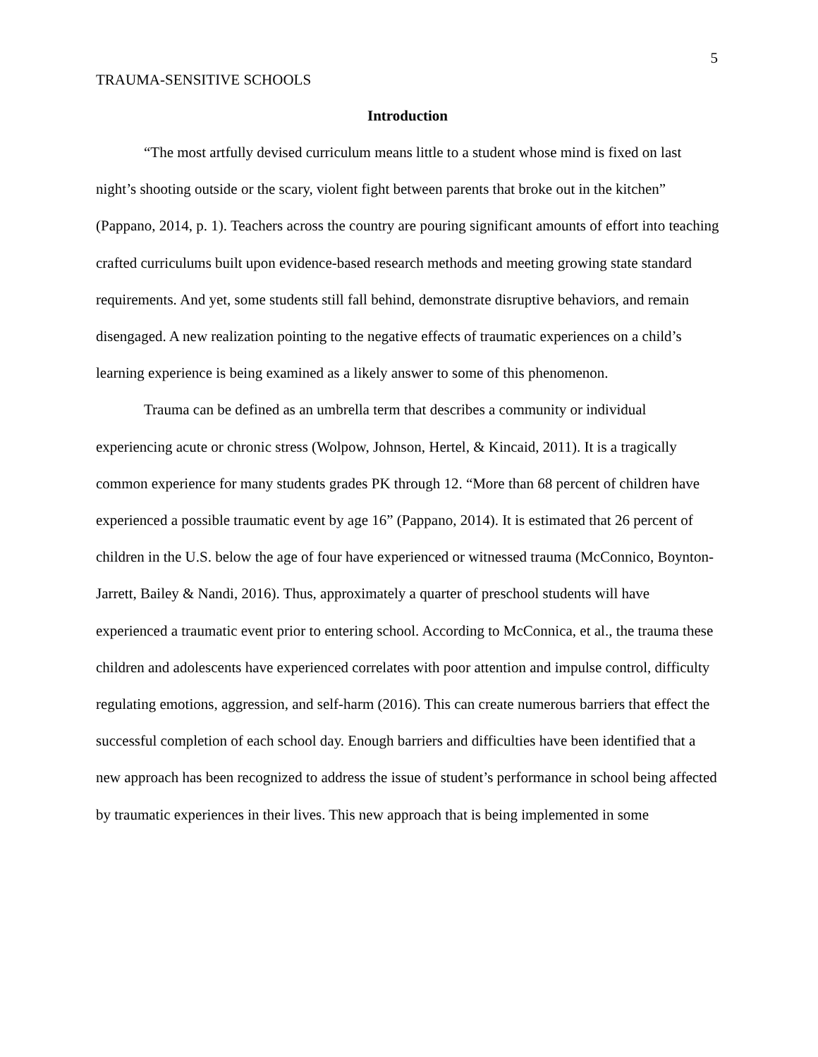5
TRAUMA-SENSITIVE SCHOOLS
Introduction
“The most artfully devised curriculum means little to a student whose mind is fixed on last night’s shooting outside or the scary, violent fight between parents that broke out in the kitchen” (Pappano, 2014, p. 1). Teachers across the country are pouring significant amounts of effort into teaching crafted curriculums built upon evidence-based research methods and meeting growing state standard requirements. And yet, some students still fall behind, demonstrate disruptive behaviors, and remain disengaged. A new realization pointing to the negative effects of traumatic experiences on a child’s learning experience is being examined as a likely answer to some of this phenomenon.
Trauma can be defined as an umbrella term that describes a community or individual experiencing acute or chronic stress (Wolpow, Johnson, Hertel, & Kincaid, 2011). It is a tragically common experience for many students grades PK through 12. “More than 68 percent of children have experienced a possible traumatic event by age 16” (Pappano, 2014). It is estimated that 26 percent of children in the U.S. below the age of four have experienced or witnessed trauma (McConnico, Boynton-Jarrett, Bailey & Nandi, 2016). Thus, approximately a quarter of preschool students will have experienced a traumatic event prior to entering school. According to McConnica, et al., the trauma these children and adolescents have experienced correlates with poor attention and impulse control, difficulty regulating emotions, aggression, and self-harm (2016). This can create numerous barriers that effect the successful completion of each school day. Enough barriers and difficulties have been identified that a new approach has been recognized to address the issue of student’s performance in school being affected by traumatic experiences in their lives. This new approach that is being implemented in some